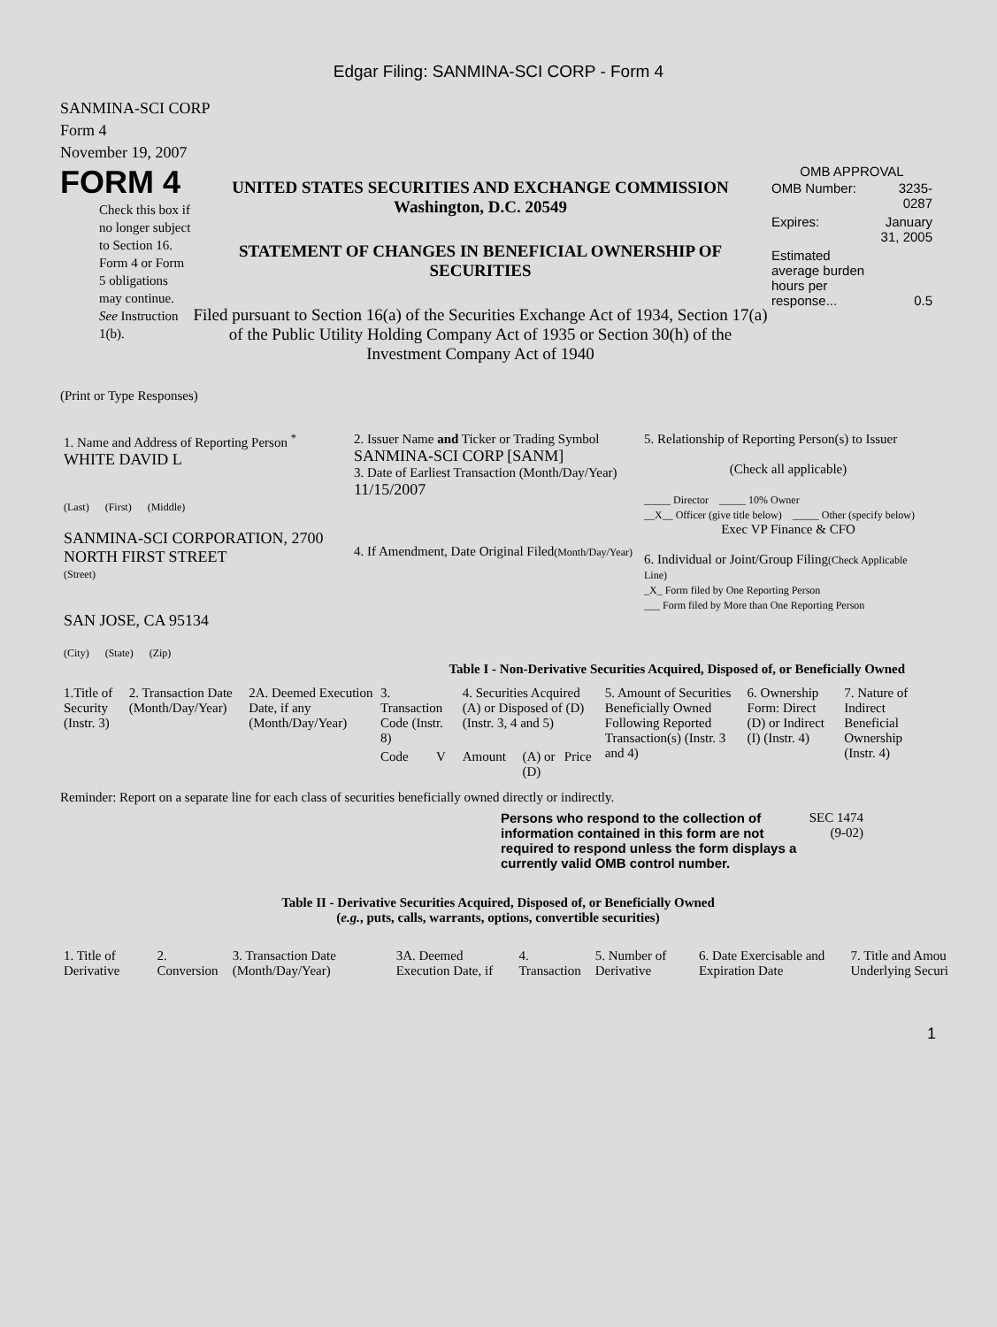Edgar Filing: SANMINA-SCI CORP - Form 4
SANMINA-SCI CORP
Form 4
November 19, 2007
FORM 4
Check this box if no longer subject to Section 16. Form 4 or Form 5 obligations may continue. See Instruction 1(b).
UNITED STATES SECURITIES AND EXCHANGE COMMISSION
Washington, D.C. 20549
STATEMENT OF CHANGES IN BENEFICIAL OWNERSHIP OF SECURITIES
Filed pursuant to Section 16(a) of the Securities Exchange Act of 1934, Section 17(a) of the Public Utility Holding Company Act of 1935 or Section 30(h) of the Investment Company Act of 1940
OMB APPROVAL
| OMB Number: | 3235-0287 |
| Expires: | January 31, 2005 |
| Estimated average burden hours per response... | 0.5 |
(Print or Type Responses)
| 1. Name and Address of Reporting Person <sup>*</sup> WHITE DAVID L (Last) (First) (Middle) SANMINA-SCI CORPORATION, 2700 NORTH FIRST STREET (Street) SAN JOSE, CA 95134 (City) (State) (Zip) | 2. Issuer Name and Ticker or Trading Symbol SANMINA-SCI CORP [SANM] 3. Date of Earliest Transaction (Month/Day/Year) 11/15/2007 4. If Amendment, Date Original Filed (Month/Day/Year) | 5. Relationship of Reporting Person(s) to Issuer (Check all applicable) _____ Director _____ 10% Owner __X__ Officer (give title below) _____ Other (specify below) Exec VP Finance & CFO 6. Individual or Joint/Group Filing (Check Applicable Line) _X_ Form filed by One Reporting Person ___ Form filed by More than One Reporting Person |
Table I - Non-Derivative Securities Acquired, Disposed of, or Beneficially Owned
| 1.Title of Security (Instr. 3) | 2. Transaction Date (Month/Day/Year) | 2A. Deemed Execution Date, if any (Month/Day/Year) | 3. Transaction Code (Instr. 8) | | 4. Securities Acquired (A) or Disposed of (D) (Instr. 3, 4 and 5) | | | 5. Amount of Securities Beneficially Owned Following Reported Transaction(s) (Instr. 3 and 4) | 6. Ownership Form: Direct (D) or Indirect (I) (Instr. 4) | 7. Nature of Indirect Beneficial Ownership (Instr. 4) |
| --- | --- | --- | --- | --- | --- | --- | --- | --- | --- | --- |
| | | | Code | V | Amount | (A) or (D) | Price | | | |
Reminder: Report on a separate line for each class of securities beneficially owned directly or indirectly.
Persons who respond to the collection of information contained in this form are not required to respond unless the form displays a currently valid OMB control number.
SEC 1474 (9-02)
Table II - Derivative Securities Acquired, Disposed of, or Beneficially Owned
(e.g., puts, calls, warrants, options, convertible securities)
| 1. Title of Derivative | 2. Conversion | 3. Transaction Date (Month/Day/Year) | 3A. Deemed Execution Date, if | 4. Transaction | 5. Number of Derivative | 6. Date Exercisable and Expiration Date | 7. Title and Amou Underlying Securi |
| --- | --- | --- | --- | --- | --- | --- | --- |
1